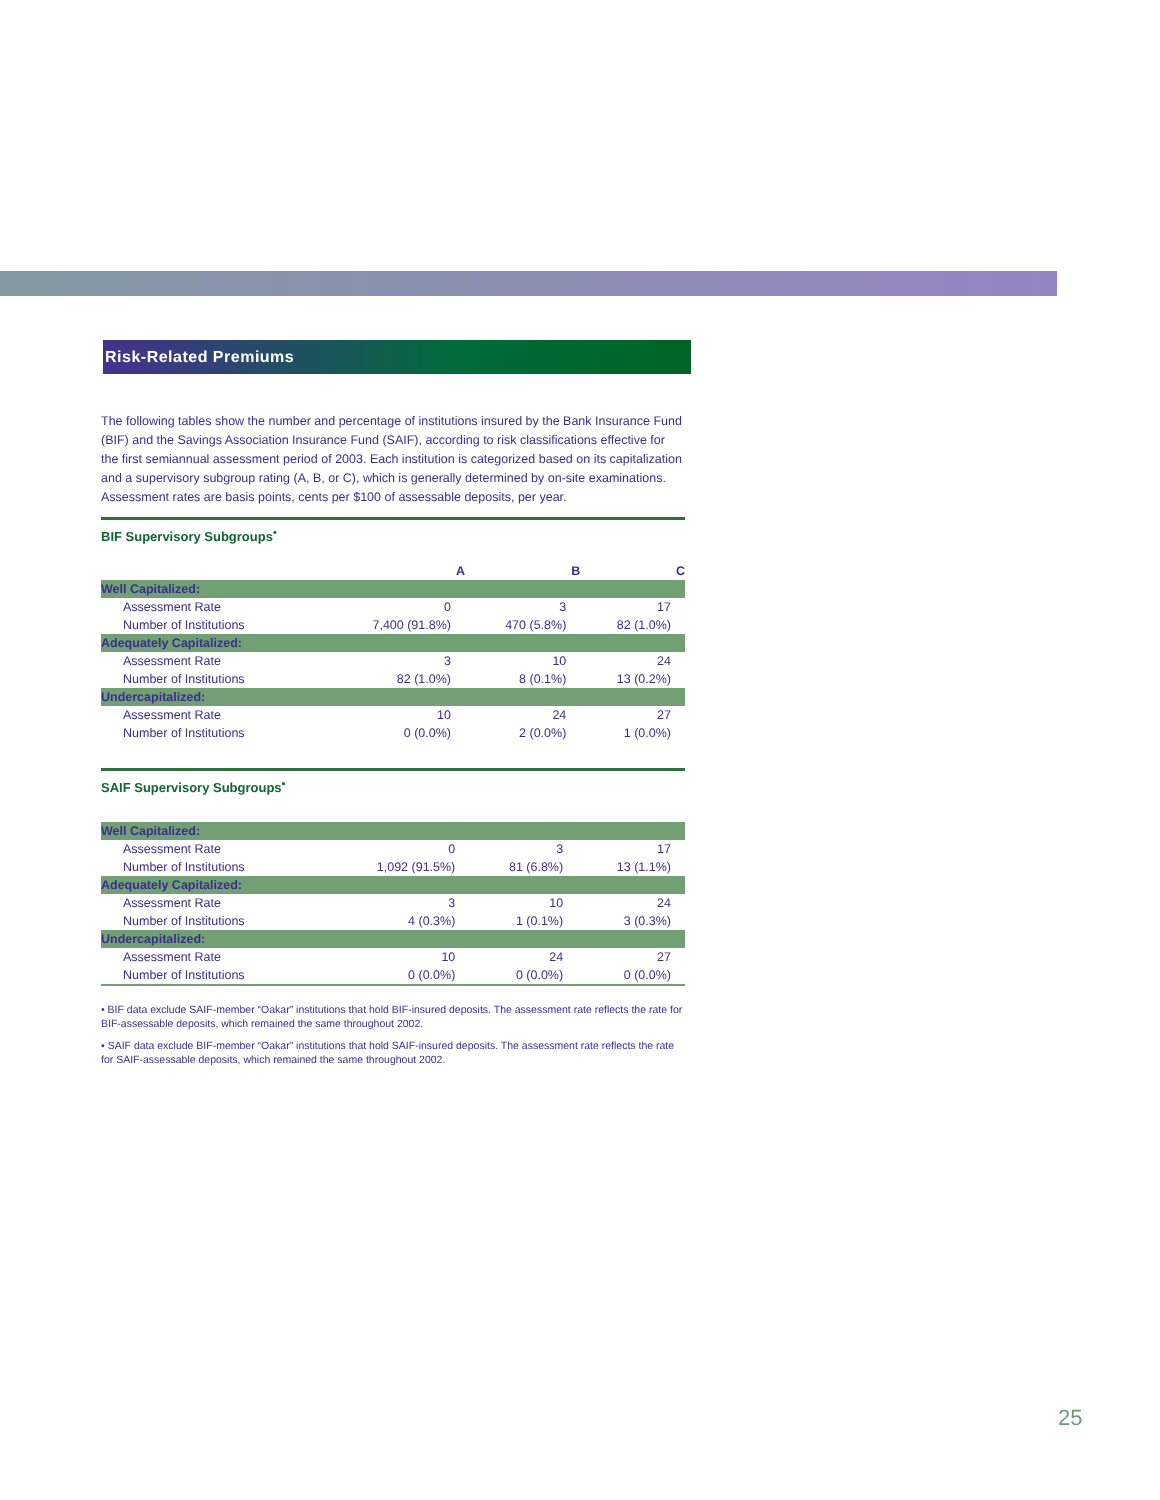Risk-Related Premiums
The following tables show the number and percentage of institutions insured by the Bank Insurance Fund (BIF) and the Savings Association Insurance Fund (SAIF), according to risk classifications effective for the first semiannual assessment period of 2003. Each institution is categorized based on its capitalization and a supervisory subgroup rating (A, B, or C), which is generally determined by on-site examinations. Assessment rates are basis points, cents per $100 of assessable deposits, per year.
BIF Supervisory Subgroups<sup>•</sup>
| | A | B | C |
| --- | --- | --- | --- |
| Well Capitalized: | | | |
| Assessment Rate | 0 | 3 | 17 |
| Number of Institutions | 7,400 (91.8%) | 470 (5.8%) | 82 (1.0%) |
| Adequately Capitalized: | | | |
| Assessment Rate | 3 | 10 | 24 |
| Number of Institutions | 82 (1.0%) | 8 (0.1%) | 13 (0.2%) |
| Undercapitalized: | | | |
| Assessment Rate | 10 | 24 | 27 |
| Number of Institutions | 0 (0.0%) | 2 (0.0%) | 1 (0.0%) |
SAIF Supervisory Subgroups<sup>▪</sup>
| Well Capitalized: | | | |
| Assessment Rate | 0 | 3 | 17 |
| Number of Institutions | 1,092 (91.5%) | 81 (6.8%) | 13 (1.1%) |
| Adequately Capitalized: | | | |
| Assessment Rate | 3 | 10 | 24 |
| Number of Institutions | 4 (0.3%) | 1 (0.1%) | 3 (0.3%) |
| Undercapitalized: | | | |
| Assessment Rate | 10 | 24 | 27 |
| Number of Institutions | 0 (0.0%) | 0 (0.0%) | 0 (0.0%) |
• BIF data exclude SAIF-member “Oakar” institutions that hold BIF-insured deposits. The assessment rate reflects the rate for BIF-assessable deposits, which remained the same throughout 2002.
▪ SAIF data exclude BIF-member “Oakar” institutions that hold SAIF-insured deposits. The assessment rate reflects the rate for SAIF-assessable deposits, which remained the same throughout 2002.
25